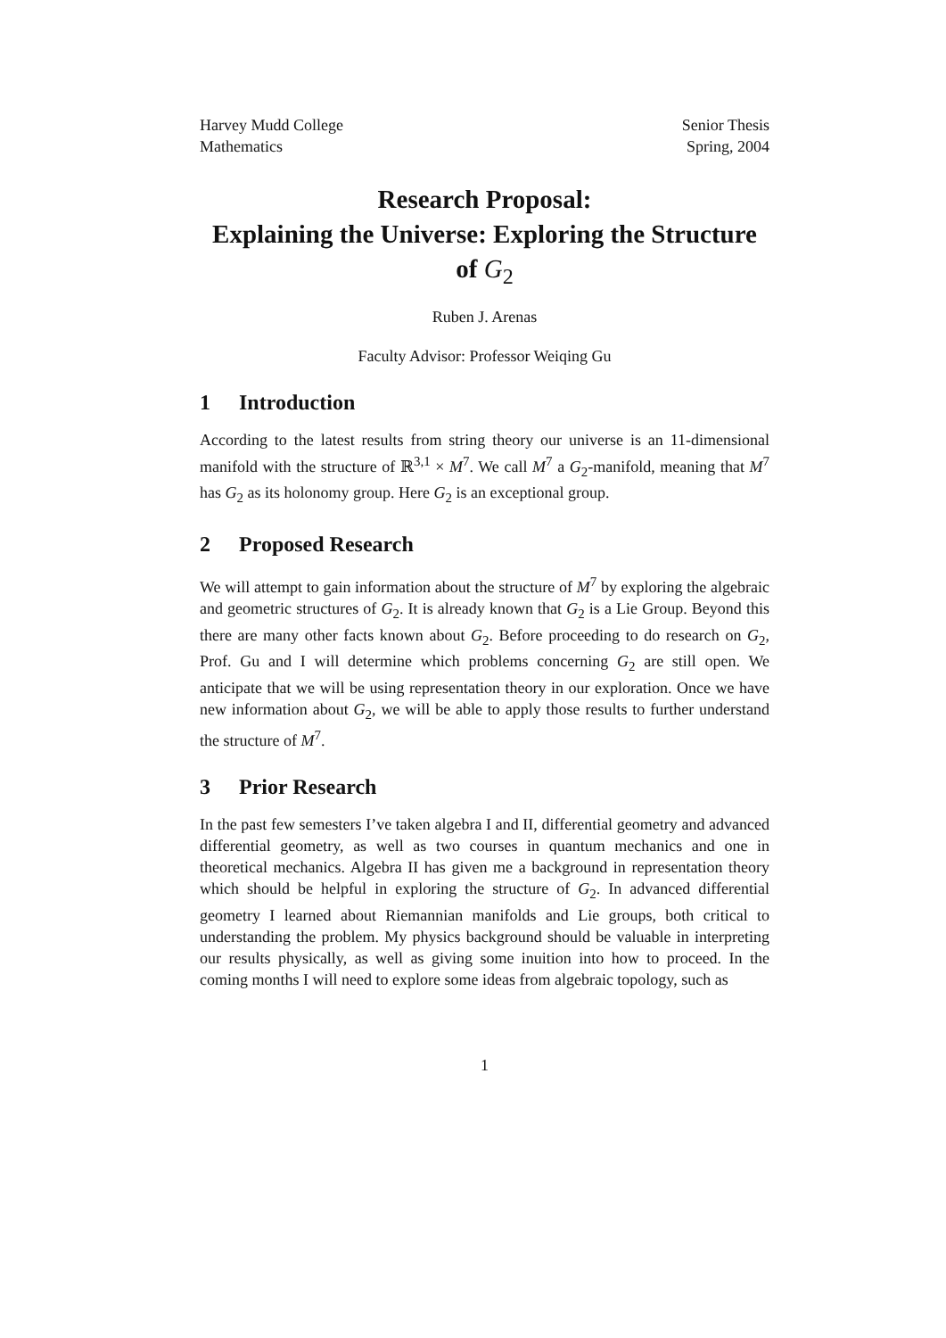Harvey Mudd College
Mathematics
Senior Thesis
Spring, 2004
Research Proposal:
Explaining the Universe: Exploring the Structure of G<sub>2</sub>
Ruben J. Arenas
Faculty Advisor: Professor Weiqing Gu
1 Introduction
According to the latest results from string theory our universe is an 11-dimensional manifold with the structure of ℝ<sup>3,1</sup> × M<sup>7</sup>. We call M<sup>7</sup> a G<sub>2</sub>-manifold, meaning that M<sup>7</sup> has G<sub>2</sub> as its holonomy group. Here G<sub>2</sub> is an exceptional group.
2 Proposed Research
We will attempt to gain information about the structure of M<sup>7</sup> by exploring the algebraic and geometric structures of G<sub>2</sub>. It is already known that G<sub>2</sub> is a Lie Group. Beyond this there are many other facts known about G<sub>2</sub>. Before proceeding to do research on G<sub>2</sub>, Prof. Gu and I will determine which problems concerning G<sub>2</sub> are still open. We anticipate that we will be using representation theory in our exploration. Once we have new information about G<sub>2</sub>, we will be able to apply those results to further understand the structure of M<sup>7</sup>.
3 Prior Research
In the past few semesters I’ve taken algebra I and II, differential geometry and advanced differential geometry, as well as two courses in quantum mechanics and one in theoretical mechanics. Algebra II has given me a background in representation theory which should be helpful in exploring the structure of G<sub>2</sub>. In advanced differential geometry I learned about Riemannian manifolds and Lie groups, both critical to understanding the problem. My physics background should be valuable in interpreting our results physically, as well as giving some inuition into how to proceed. In the coming months I will need to explore some ideas from algebraic topology, such as
1